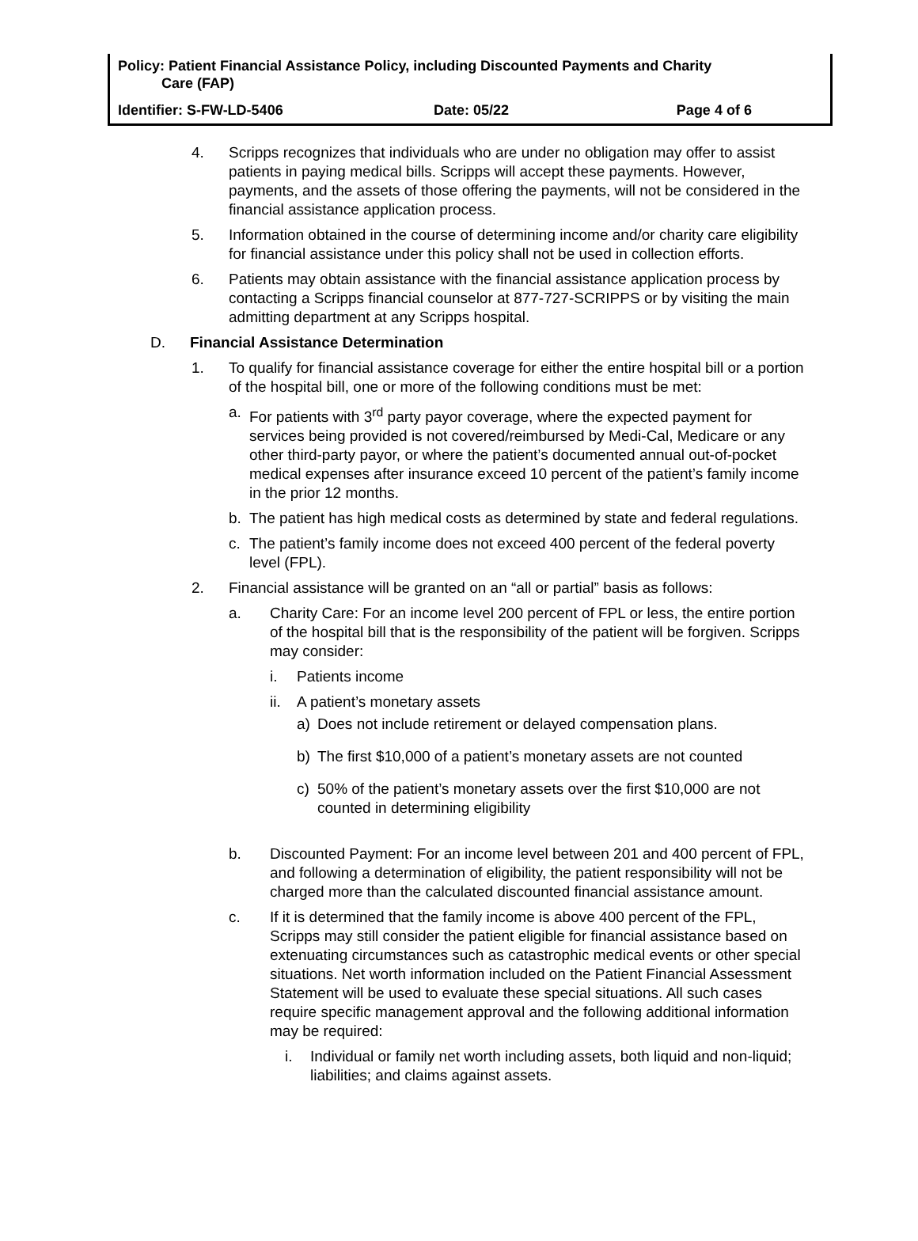Policy: Patient Financial Assistance Policy, including Discounted Payments and Charity
Care (FAP)
Identifier: S-FW-LD-5406 Date: 05/22 Page 4 of 6
4. Scripps recognizes that individuals who are under no obligation may offer to assist patients in paying medical bills. Scripps will accept these payments. However, payments, and the assets of those offering the payments, will not be considered in the financial assistance application process.
5. Information obtained in the course of determining income and/or charity care eligibility for financial assistance under this policy shall not be used in collection efforts.
6. Patients may obtain assistance with the financial assistance application process by contacting a Scripps financial counselor at 877-727-SCRIPPS or by visiting the main admitting department at any Scripps hospital.
D. Financial Assistance Determination
1. To qualify for financial assistance coverage for either the entire hospital bill or a portion of the hospital bill, one or more of the following conditions must be met:
a. For patients with 3<sup>rd</sup> party payor coverage, where the expected payment for services being provided is not covered/reimbursed by Medi-Cal, Medicare or any other third-party payor, or where the patient’s documented annual out-of-pocket medical expenses after insurance exceed 10 percent of the patient’s family income in the prior 12 months.
b. The patient has high medical costs as determined by state and federal regulations.
c. The patient’s family income does not exceed 400 percent of the federal poverty level (FPL).
2. Financial assistance will be granted on an “all or partial” basis as follows:
a. Charity Care: For an income level 200 percent of FPL or less, the entire portion of the hospital bill that is the responsibility of the patient will be forgiven. Scripps may consider:
i. Patients income
ii.
A patient’s monetary assets
a) Does not include retirement or delayed compensation plans.
b) The first $10,000 of a patient’s monetary assets are not counted
c) 50% of the patient’s monetary assets over the first $10,000 are not counted in determining eligibility
b. Discounted Payment: For an income level between 201 and 400 percent of FPL, and following a determination of eligibility, the patient responsibility will not be charged more than the calculated discounted financial assistance amount.
c. If it is determined that the family income is above 400 percent of the FPL, Scripps may still consider the patient eligible for financial assistance based on extenuating circumstances such as catastrophic medical events or other special situations. Net worth information included on the Patient Financial Assessment Statement will be used to evaluate these special situations. All such cases require specific management approval and the following additional information may be required:
i. Individual or family net worth including assets, both liquid and non-liquid; liabilities; and claims against assets.